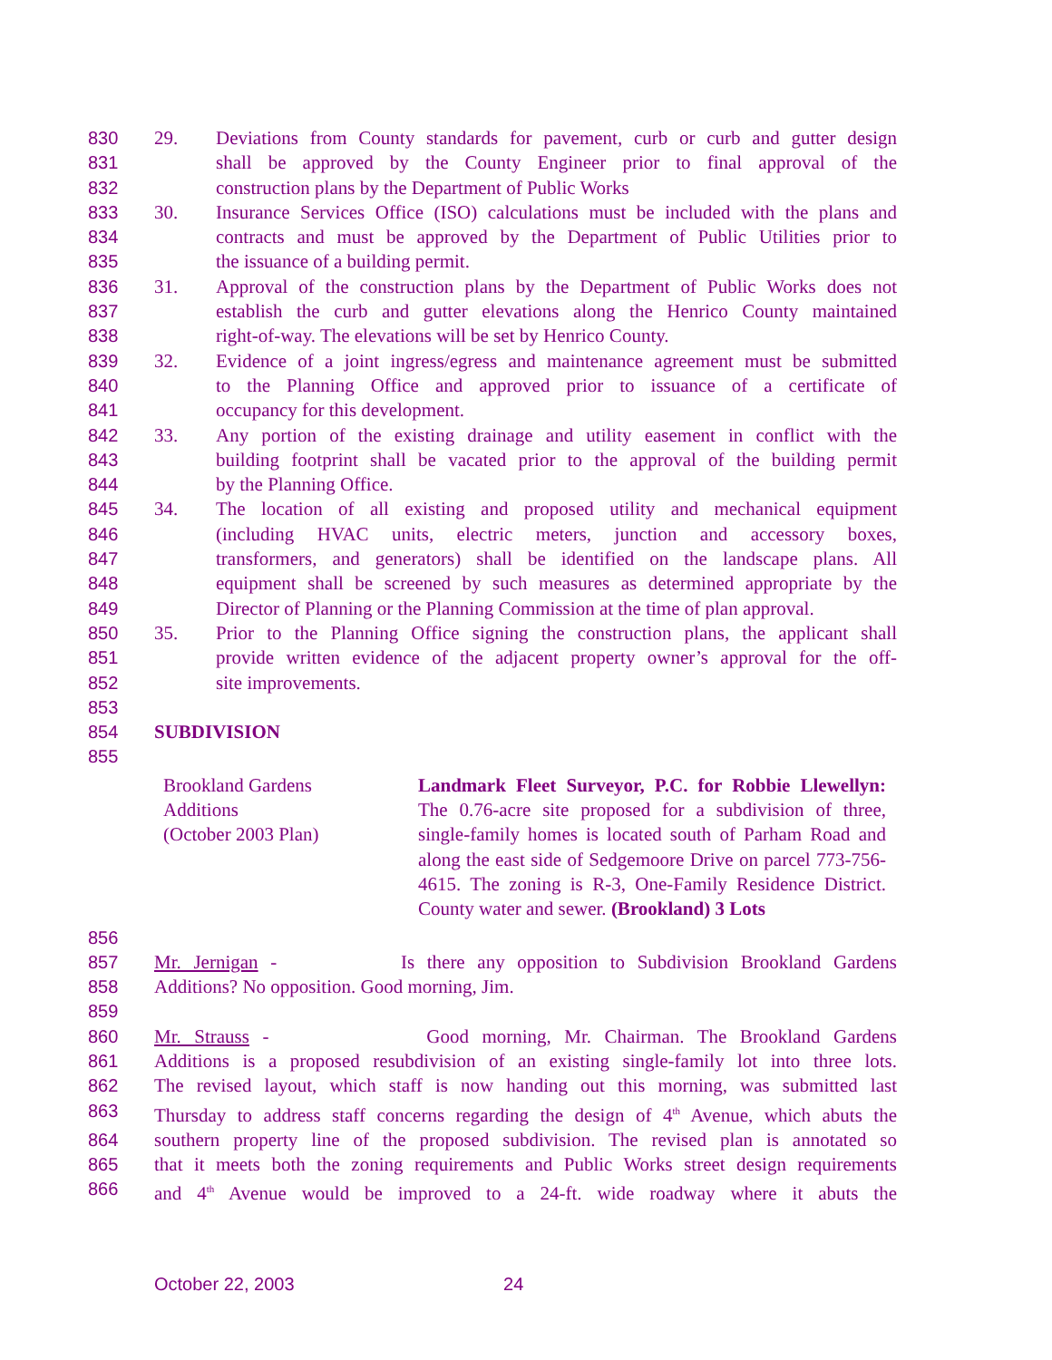830 29. Deviations from County standards for pavement, curb or curb and gutter design
831 shall be approved by the County Engineer prior to final approval of the
832 construction plans by the Department of Public Works
833 30. Insurance Services Office (ISO) calculations must be included with the plans and
834 contracts and must be approved by the Department of Public Utilities prior to
835 the issuance of a building permit.
836 31. Approval of the construction plans by the Department of Public Works does not
837 establish the curb and gutter elevations along the Henrico County maintained
838 right-of-way. The elevations will be set by Henrico County.
839 32. Evidence of a joint ingress/egress and maintenance agreement must be submitted
840 to the Planning Office and approved prior to issuance of a certificate of
841 occupancy for this development.
842 33. Any portion of the existing drainage and utility easement in conflict with the
843 building footprint shall be vacated prior to the approval of the building permit
844 by the Planning Office.
845 34. The location of all existing and proposed utility and mechanical equipment
846 (including HVAC units, electric meters, junction and accessory boxes,
847 transformers, and generators) shall be identified on the landscape plans. All
848 equipment shall be screened by such measures as determined appropriate by the
849 Director of Planning or the Planning Commission at the time of plan approval.
850 35. Prior to the Planning Office signing the construction plans, the applicant shall
851 provide written evidence of the adjacent property owner’s approval for the off-
852 site improvements.
853
854 SUBDIVISION
855
Brookland Gardens
Additions
(October 2003 Plan)
Landmark Fleet Surveyor, P.C. for Robbie Llewellyn: The 0.76-acre site proposed for a subdivision of three, single-family homes is located south of Parham Road and along the east side of Sedgemoore Drive on parcel 773-756-4615. The zoning is R-3, One-Family Residence District. County water and sewer. (Brookland) 3 Lots
856
857 Mr. Jernigan - Is there any opposition to Subdivision Brookland Gardens
858 Additions? No opposition. Good morning, Jim.
859
860 Mr. Strauss - Good morning, Mr. Chairman. The Brookland Gardens
861 Additions is a proposed resubdivision of an existing single-family lot into three lots.
862 The revised layout, which staff is now handing out this morning, was submitted last
863 Thursday to address staff concerns regarding the design of 4<sup>th</sup> Avenue, which abuts the
864 southern property line of the proposed subdivision. The revised plan is annotated so
865 that it meets both the zoning requirements and Public Works street design requirements
866 and 4<sup>th</sup> Avenue would be improved to a 24-ft. wide roadway where it abuts the
October 22, 2003 24